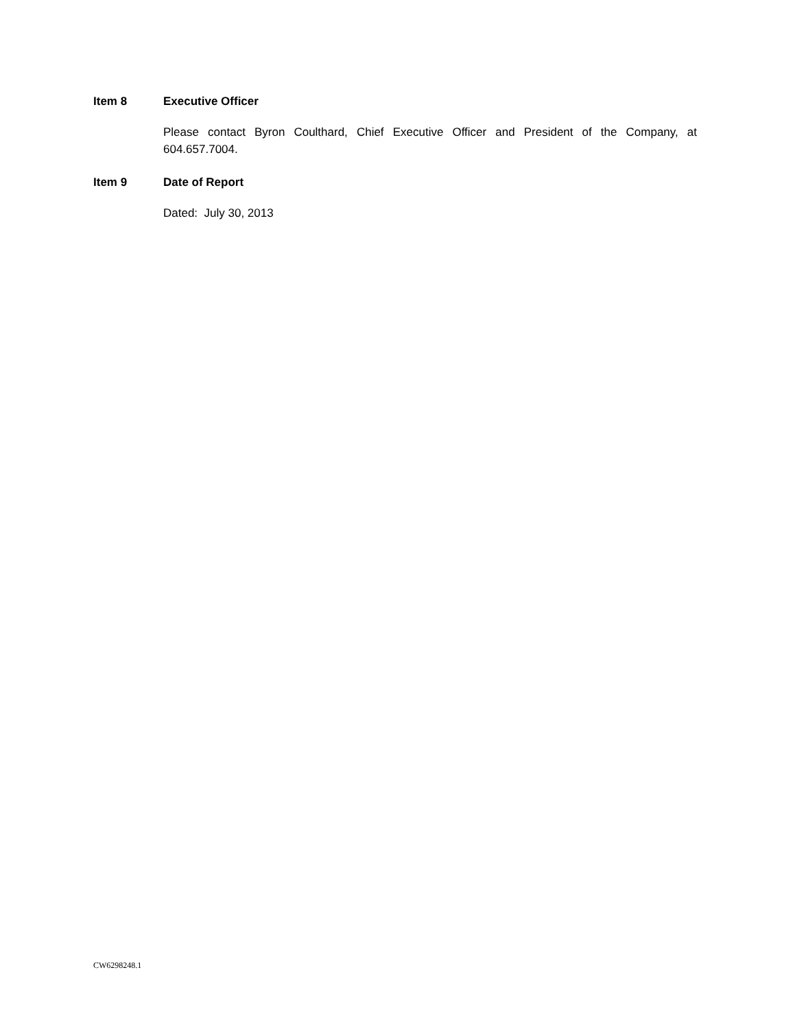Item 8 Executive Officer
Please contact Byron Coulthard, Chief Executive Officer and President of the Company, at 604.657.7004.
Item 9 Date of Report
Dated: July 30, 2013
CW6298248.1